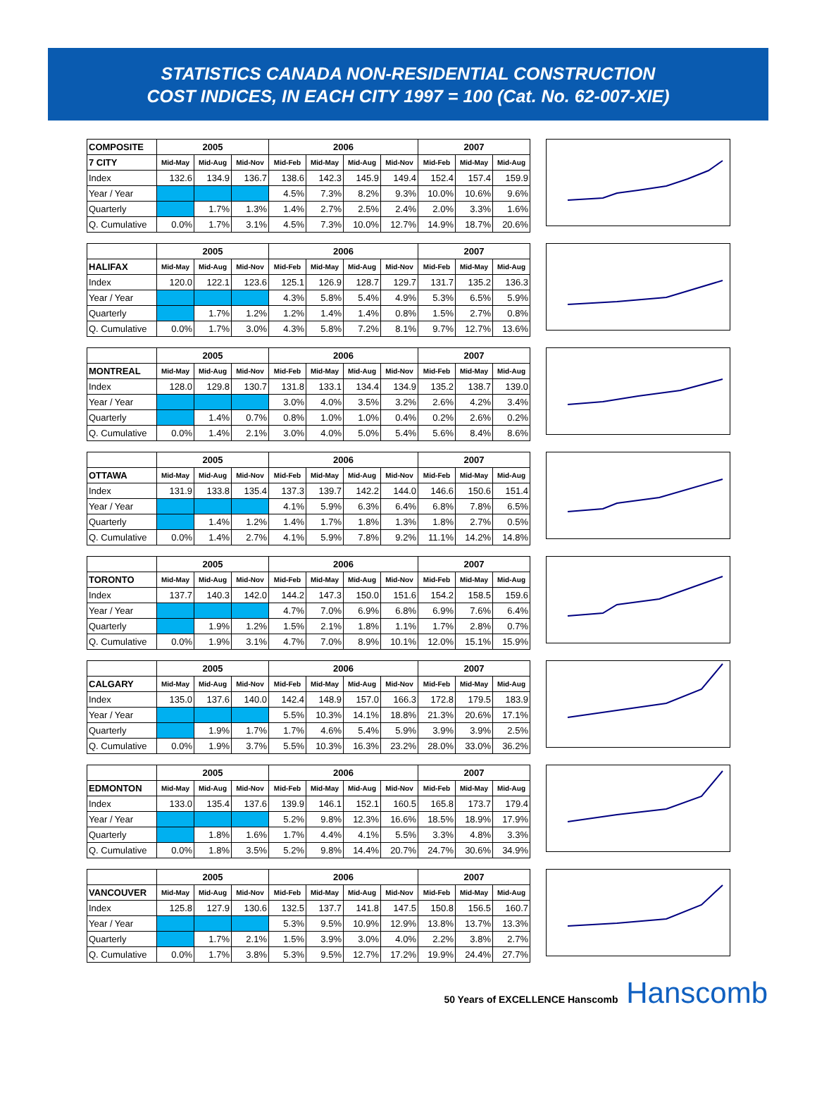STATISTICS CANADA NON-RESIDENTIAL CONSTRUCTION
COST INDICES, IN EACH CITY 1997 = 100 (Cat. No. 62-007-XIE)
| COMPOSITE | 2005 | | | 2006 | | | | 2007 | | |
| --- | --- | --- | --- | --- | --- | --- | --- | --- | --- | --- |
| 7 CITY | Mid-May | Mid-Aug | Mid-Nov | Mid-Feb | Mid-May | Mid-Aug | Mid-Nov | Mid-Feb | Mid-May | Mid-Aug |
| Index | 132.6 | 134.9 | 136.7 | 138.6 | 142.3 | 145.9 | 149.4 | 152.4 | 157.4 | 159.9 |
| Year / Year | | | | 4.5% | 7.3% | 8.2% | 9.3% | 10.0% | 10.6% | 9.6% |
| Quarterly | | 1.7% | 1.3% | 1.4% | 2.7% | 2.5% | 2.4% | 2.0% | 3.3% | 1.6% |
| Q. Cumulative | 0.0% | 1.7% | 3.1% | 4.5% | 7.3% | 10.0% | 12.7% | 14.9% | 18.7% | 20.6% |
| | 2005 | | | 2006 | | | | 2007 | | |
| --- | --- | --- | --- | --- | --- | --- | --- | --- | --- | --- |
| HALIFAX | Mid-May | Mid-Aug | Mid-Nov | Mid-Feb | Mid-May | Mid-Aug | Mid-Nov | Mid-Feb | Mid-May | Mid-Aug |
| Index | 120.0 | 122.1 | 123.6 | 125.1 | 126.9 | 128.7 | 129.7 | 131.7 | 135.2 | 136.3 |
| Year / Year | | | | 4.3% | 5.8% | 5.4% | 4.9% | 5.3% | 6.5% | 5.9% |
| Quarterly | | 1.7% | 1.2% | 1.2% | 1.4% | 1.4% | 0.8% | 1.5% | 2.7% | 0.8% |
| Q. Cumulative | 0.0% | 1.7% | 3.0% | 4.3% | 5.8% | 7.2% | 8.1% | 9.7% | 12.7% | 13.6% |
| | 2005 | | | 2006 | | | | 2007 | | |
| --- | --- | --- | --- | --- | --- | --- | --- | --- | --- | --- |
| MONTREAL | Mid-May | Mid-Aug | Mid-Nov | Mid-Feb | Mid-May | Mid-Aug | Mid-Nov | Mid-Feb | Mid-May | Mid-Aug |
| Index | 128.0 | 129.8 | 130.7 | 131.8 | 133.1 | 134.4 | 134.9 | 135.2 | 138.7 | 139.0 |
| Year / Year | | | | 3.0% | 4.0% | 3.5% | 3.2% | 2.6% | 4.2% | 3.4% |
| Quarterly | | 1.4% | 0.7% | 0.8% | 1.0% | 1.0% | 0.4% | 0.2% | 2.6% | 0.2% |
| Q. Cumulative | 0.0% | 1.4% | 2.1% | 3.0% | 4.0% | 5.0% | 5.4% | 5.6% | 8.4% | 8.6% |
| | 2005 | | | 2006 | | | | 2007 | | |
| --- | --- | --- | --- | --- | --- | --- | --- | --- | --- | --- |
| OTTAWA | Mid-May | Mid-Aug | Mid-Nov | Mid-Feb | Mid-May | Mid-Aug | Mid-Nov | Mid-Feb | Mid-May | Mid-Aug |
| Index | 131.9 | 133.8 | 135.4 | 137.3 | 139.7 | 142.2 | 144.0 | 146.6 | 150.6 | 151.4 |
| Year / Year | | | | 4.1% | 5.9% | 6.3% | 6.4% | 6.8% | 7.8% | 6.5% |
| Quarterly | | 1.4% | 1.2% | 1.4% | 1.7% | 1.8% | 1.3% | 1.8% | 2.7% | 0.5% |
| Q. Cumulative | 0.0% | 1.4% | 2.7% | 4.1% | 5.9% | 7.8% | 9.2% | 11.1% | 14.2% | 14.8% |
| | 2005 | | | 2006 | | | | 2007 | | |
| --- | --- | --- | --- | --- | --- | --- | --- | --- | --- | --- |
| TORONTO | Mid-May | Mid-Aug | Mid-Nov | Mid-Feb | Mid-May | Mid-Aug | Mid-Nov | Mid-Feb | Mid-May | Mid-Aug |
| Index | 137.7 | 140.3 | 142.0 | 144.2 | 147.3 | 150.0 | 151.6 | 154.2 | 158.5 | 159.6 |
| Year / Year | | | | 4.7% | 7.0% | 6.9% | 6.8% | 6.9% | 7.6% | 6.4% |
| Quarterly | | 1.9% | 1.2% | 1.5% | 2.1% | 1.8% | 1.1% | 1.7% | 2.8% | 0.7% |
| Q. Cumulative | 0.0% | 1.9% | 3.1% | 4.7% | 7.0% | 8.9% | 10.1% | 12.0% | 15.1% | 15.9% |
| | 2005 | | | 2006 | | | | 2007 | | |
| --- | --- | --- | --- | --- | --- | --- | --- | --- | --- | --- |
| CALGARY | Mid-May | Mid-Aug | Mid-Nov | Mid-Feb | Mid-May | Mid-Aug | Mid-Nov | Mid-Feb | Mid-May | Mid-Aug |
| Index | 135.0 | 137.6 | 140.0 | 142.4 | 148.9 | 157.0 | 166.3 | 172.8 | 179.5 | 183.9 |
| Year / Year | | | | 5.5% | 10.3% | 14.1% | 18.8% | 21.3% | 20.6% | 17.1% |
| Quarterly | | 1.9% | 1.7% | 1.7% | 4.6% | 5.4% | 5.9% | 3.9% | 3.9% | 2.5% |
| Q. Cumulative | 0.0% | 1.9% | 3.7% | 5.5% | 10.3% | 16.3% | 23.2% | 28.0% | 33.0% | 36.2% |
| | 2005 | | | 2006 | | | | 2007 | | |
| --- | --- | --- | --- | --- | --- | --- | --- | --- | --- | --- |
| EDMONTON | Mid-May | Mid-Aug | Mid-Nov | Mid-Feb | Mid-May | Mid-Aug | Mid-Nov | Mid-Feb | Mid-May | Mid-Aug |
| Index | 133.0 | 135.4 | 137.6 | 139.9 | 146.1 | 152.1 | 160.5 | 165.8 | 173.7 | 179.4 |
| Year / Year | | | | 5.2% | 9.8% | 12.3% | 16.6% | 18.5% | 18.9% | 17.9% |
| Quarterly | | 1.8% | 1.6% | 1.7% | 4.4% | 4.1% | 5.5% | 3.3% | 4.8% | 3.3% |
| Q. Cumulative | 0.0% | 1.8% | 3.5% | 5.2% | 9.8% | 14.4% | 20.7% | 24.7% | 30.6% | 34.9% |
| | 2005 | | | 2006 | | | | 2007 | | |
| --- | --- | --- | --- | --- | --- | --- | --- | --- | --- | --- |
| VANCOUVER | Mid-May | Mid-Aug | Mid-Nov | Mid-Feb | Mid-May | Mid-Aug | Mid-Nov | Mid-Feb | Mid-May | Mid-Aug |
| Index | 125.8 | 127.9 | 130.6 | 132.5 | 137.7 | 141.8 | 147.5 | 150.8 | 156.5 | 160.7 |
| Year / Year | | | | 5.3% | 9.5% | 10.9% | 12.9% | 13.8% | 13.7% | 13.3% |
| Quarterly | | 1.7% | 2.1% | 1.5% | 3.9% | 3.0% | 4.0% | 2.2% | 3.8% | 2.7% |
| Q. Cumulative | 0.0% | 1.7% | 3.8% | 5.3% | 9.5% | 12.7% | 17.2% | 19.9% | 24.4% | 27.7% |
50 Years of EXCELLENCE Hanscomb Hanscomb